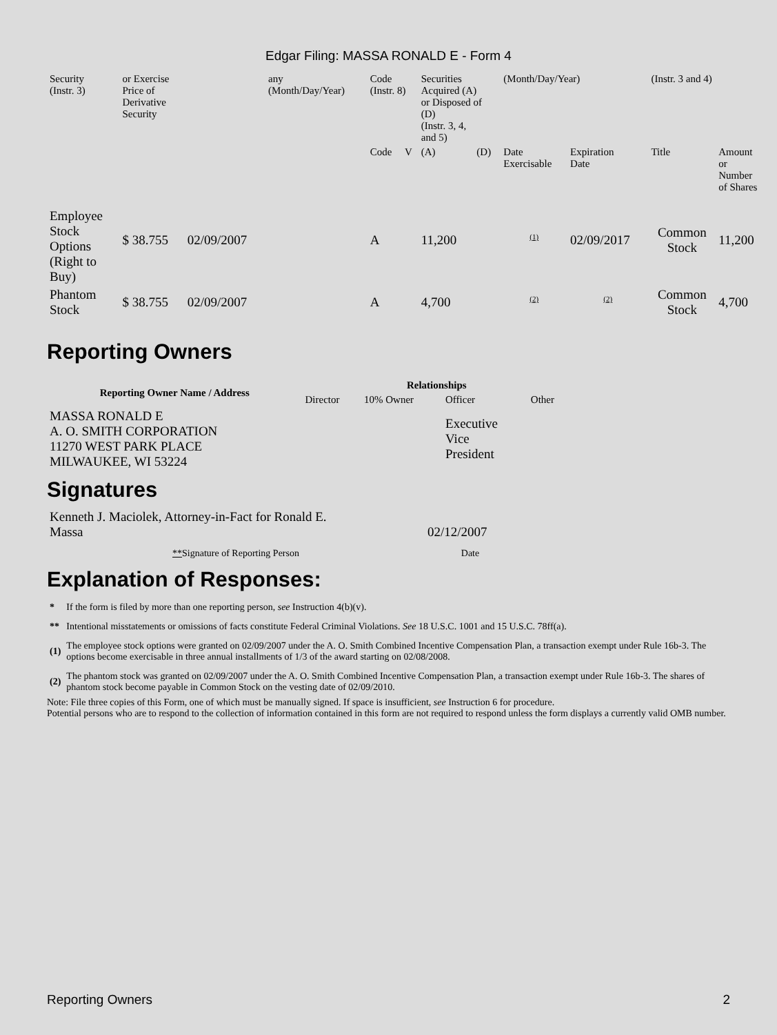Edgar Filing: MASSA RONALD E - Form 4
| Security (Instr. 3) | or Exercise Price of Derivative Security | | any (Month/Day/Year) | Code (Instr. 8) | | Securities Acquired (A) or Disposed of (D) (Instr. 3, 4, and 5) | | (Month/Day/Year) | | (Instr. 3 and 4) | |
| | | | | Code | V | (A) | (D) | Date Exercisable | Expiration Date | Title | Amount or Number of Shares |
| Employee Stock Options (Right to Buy) | $ 38.755 | 02/09/2007 | | A | | 11,200 | | <sup>(1)</sup> | 02/09/2017 | Common Stock | 11,200 |
| Phantom Stock | $ 38.755 | 02/09/2007 | | A | | 4,700 | | <sup>(2)</sup> | <sup>(2)</sup> | Common Stock | 4,700 |
Reporting Owners
| Reporting Owner Name / Address | Relationships | | | |
| --- | --- | --- | --- | --- |
| | Director | 10% Owner | Officer | Other |
| MASSA RONALD E A. O. SMITH CORPORATION 11270 WEST PARK PLACE MILWAUKEE, WI 53224 | | | Executive Vice President | |
Signatures
| Kenneth J. Maciolek, Attorney-in-Fact for Ronald E. Massa | 02/12/2007 |
| ** Signature of Reporting Person | Date |
Explanation of Responses:
| * | If the form is filed by more than one reporting person, see Instruction 4(b)(v). |
| ** | Intentional misstatements or omissions of facts constitute Federal Criminal Violations. See 18 U.S.C. 1001 and 15 U.S.C. 78ff(a). |
| (1) | The employee stock options were granted on 02/09/2007 under the A. O. Smith Combined Incentive Compensation Plan, a transaction exempt under Rule 16b-3. The options become exercisable in three annual installments of 1/3 of the award starting on 02/08/2008. |
| (2) | The phantom stock was granted on 02/09/2007 under the A. O. Smith Combined Incentive Compensation Plan, a transaction exempt under Rule 16b-3. The shares of phantom stock become payable in Common Stock on the vesting date of 02/09/2010. |
Note: File three copies of this Form, one of which must be manually signed. If space is insufficient, see Instruction 6 for procedure.
Potential persons who are to respond to the collection of information contained in this form are not required to respond unless the form displays a currently valid OMB number.
Reporting Owners 2